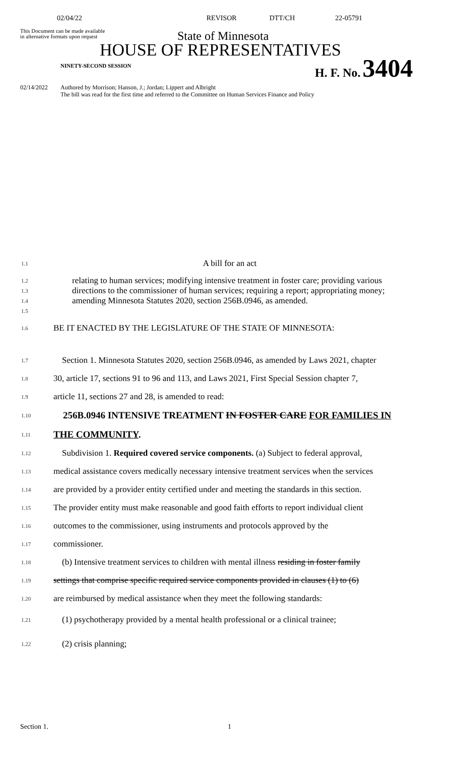02/04/22 REVISOR DTT/CH 22-05791
This Document can be made available
in alternative formats upon request
State of Minnesota
HOUSE OF REPRESENTATIVES
NINETY-SECOND SESSION
H. F. No. 3404
02/14/2022 Authored by Morrison; Hanson, J.; Jordan; Lippert and Albright
The bill was read for the first time and referred to the Committee on Human Services Finance and Policy
1.1
A bill for an act
1.2
1.3
1.4
1.5
relating to human services; modifying intensive treatment in foster care; providing various directions to the commissioner of human services; requiring a report; appropriating money; amending Minnesota Statutes 2020, section 256B.0946, as amended.
1.6
BE IT ENACTED BY THE LEGISLATURE OF THE STATE OF MINNESOTA:
1.7
Section 1. Minnesota Statutes 2020, section 256B.0946, as amended by Laws 2021, chapter
1.8
30, article 17, sections 91 to 96 and 113, and Laws 2021, First Special Session chapter 7,
1.9
article 11, sections 27 and 28, is amended to read:
1.10
256B.0946 INTENSIVE TREATMENT IN FOSTER CARE FOR FAMILIES IN
1.11
THE COMMUNITY.
1.12
Subdivision 1. Required covered service components. (a) Subject to federal approval,
1.13
medical assistance covers medically necessary intensive treatment services when the services
1.14
are provided by a provider entity certified under and meeting the standards in this section.
1.15
The provider entity must make reasonable and good faith efforts to report individual client
1.16
outcomes to the commissioner, using instruments and protocols approved by the
1.17
commissioner.
1.18
(b) Intensive treatment services to children with mental illness residing in foster family
1.19
settings that comprise specific required service components provided in clauses (1) to (6)
1.20
are reimbursed by medical assistance when they meet the following standards:
1.21
(1) psychotherapy provided by a mental health professional or a clinical trainee;
1.22
(2) crisis planning;
Section 1. 1